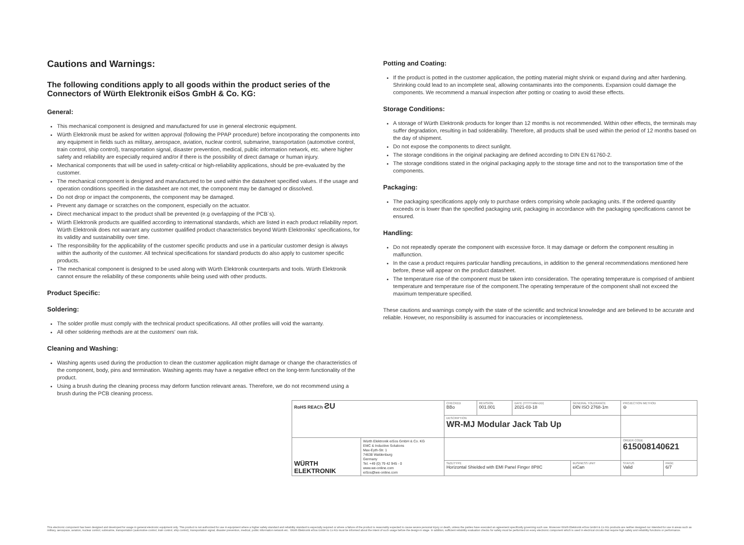Cautions and Warnings:
The following conditions apply to all goods within the product series of the Connectors of Würth Elektronik eiSos GmbH & Co. KG:
General:
This mechanical component is designed and manufactured for use in general electronic equipment.
Würth Elektronik must be asked for written approval (following the PPAP procedure) before incorporating the components into any equipment in fields such as military, aerospace, aviation, nuclear control, submarine, transportation (automotive control, train control, ship control), transportation signal, disaster prevention, medical, public information network, etc. where higher safety and reliability are especially required and/or if there is the possibility of direct damage or human injury.
Mechanical components that will be used in safety-critical or high-reliability applications, should be pre-evaluated by the customer.
The mechanical component is designed and manufactured to be used within the datasheet specified values. If the usage and operation conditions specified in the datasheet are not met, the component may be damaged or dissolved.
Do not drop or impact the components, the component may be damaged.
Prevent any damage or scratches on the component, especially on the actuator.
Direct mechanical impact to the product shall be prevented (e.g overlapping of the PCB´s).
Würth Elektronik products are qualified according to international standards, which are listed in each product reliability report. Würth Elektronik does not warrant any customer qualified product characteristics beyond Würth Elektroniks' specifications, for its validity and sustainability over time.
The responsibility for the applicability of the customer specific products and use in a particular customer design is always within the authority of the customer. All technical specifications for standard products do also apply to customer specific products.
The mechanical component is designed to be used along with Würth Elektronik counterparts and tools. Würth Elektronik cannot ensure the reliability of these components while being used with other products.
Product Specific:
Soldering:
The solder profile must comply with the technical product specifications. All other profiles will void the warranty.
All other soldering methods are at the customers' own risk.
Cleaning and Washing:
Washing agents used during the production to clean the customer application might damage or change the characteristics of the component, body, pins and termination. Washing agents may have a negative effect on the long-term functionality of the product.
Using a brush during the cleaning process may deform function relevant areas. Therefore, we do not recommend using a brush during the PCB cleaning process.
Potting and Coating:
If the product is potted in the customer application, the potting material might shrink or expand during and after hardening. Shrinking could lead to an incomplete seal, allowing contaminants into the components. Expansion could damage the components. We recommend a manual inspection after potting or coating to avoid these effects.
Storage Conditions:
A storage of Würth Elektronik products for longer than 12 months is not recommended. Within other effects, the terminals may suffer degradation, resulting in bad solderability. Therefore, all products shall be used within the period of 12 months based on the day of shipment.
Do not expose the components to direct sunlight.
The storage conditions in the original packaging are defined according to DIN EN 61760-2.
The storage conditions stated in the original packaging apply to the storage time and not to the transportation time of the components.
Packaging:
The packaging specifications apply only to purchase orders comprising whole packaging units. If the ordered quantity exceeds or is lower than the specified packaging unit, packaging in accordance with the packaging specifications cannot be ensured.
Handling:
Do not repeatedly operate the component with excessive force. It may damage or deform the component resulting in malfunction.
In the case a product requires particular handling precautions, in addition to the general recommendations mentioned here before, these will appear on the product datasheet.
The temperature rise of the component must be taken into consideration. The operating temperature is comprised of ambient temperature and temperature rise of the component.The operating temperature of the component shall not exceed the maximum temperature specified.
These cautions and warnings comply with the state of the scientific and technical knowledge and are believed to be accurate and reliable. However, no responsibility is assumed for inaccuracies or incompleteness.
| RoHS REACh ƧU | | CHECKED BBo | REVISION 001.001 | DATE (YYYY-MM-DD) 2021-03-18 | GENERAL TOLERANCE DIN ISO 2768-1m | | PROJECTION METHOD ⊖ | |
| | | DESCRIPTION WR-MJ Modular Jack Tab Up | | | | | | |
| WÜRTH ELEKTRONIK | Würth Elektronik eiSos GmbH & Co. KG EMC & Inductive Solutions Max-Eyth-Str. 1 74638 Waldenburg Germany Tel. +49 (0) 79 42 945 - 0 www.we-online.com eiSos@we-online.com | | | | | | ORDER CODE 615008140621 | |
| | | SIZE/TYPE Horizontal Shielded with EMI Panel Finger 8P8C | | | | BUSINESS UNIT eiCan | STATUS Valid | PAGE 6/7 |
This electronic component has been designed and developed for usage in general electronic equipment only. This product is not authorized for use in equipment where a higher safety standard and reliability standard is especially required or where a failure of the product is reasonably expected to cause severe personal injury or death, unless the parties have executed an agreement specifically governing such use. Moreover Würth Elektronik eiSos GmbH & Co KG products are neither designed nor intended for use in areas such as military, aerospace, aviation, nuclear control, submarine, transportation (automotive control, train control, ship control), transportation signal, disaster prevention, medical, public information network etc.. Würth Elektronik eiSos GmbH & Co KG must be informed about the intent of such usage before the design-in stage. In addition, sufficient reliability evaluation checks for safety must be performed on every electronic component which is used in electrical circuits that require high safety and reliability functions or performance.